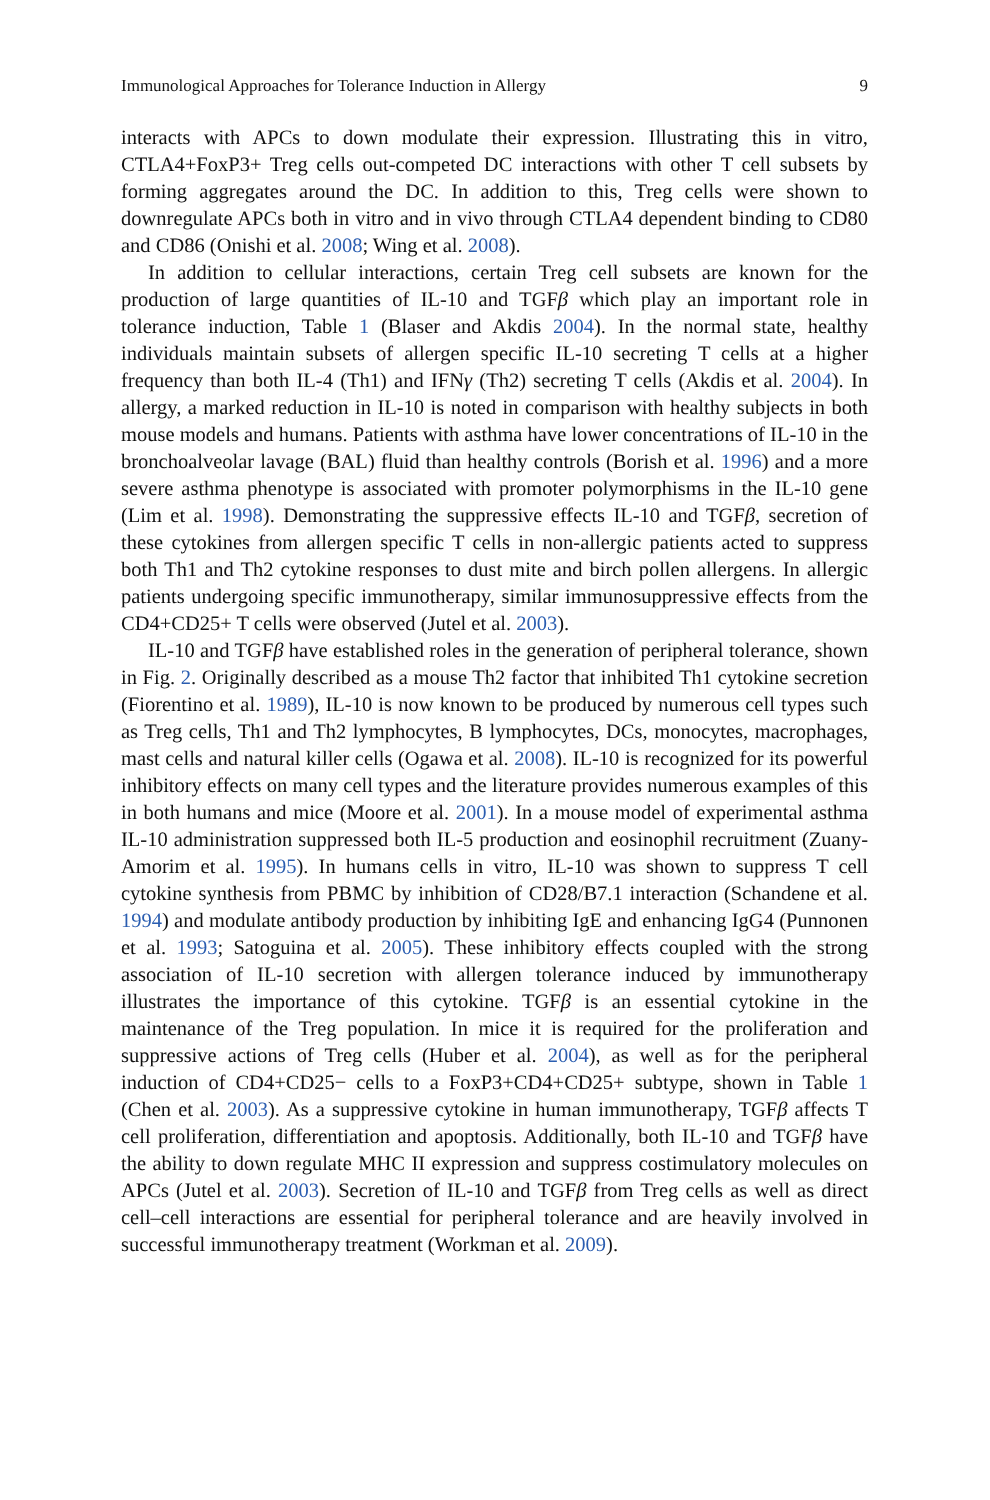Immunological Approaches for Tolerance Induction in Allergy 9
interacts with APCs to down modulate their expression. Illustrating this in vitro, CTLA4+FoxP3+ Treg cells out-competed DC interactions with other T cell subsets by forming aggregates around the DC. In addition to this, Treg cells were shown to downregulate APCs both in vitro and in vivo through CTLA4 dependent binding to CD80 and CD86 (Onishi et al. 2008; Wing et al. 2008).
In addition to cellular interactions, certain Treg cell subsets are known for the production of large quantities of IL-10 and TGFβ which play an important role in tolerance induction, Table 1 (Blaser and Akdis 2004). In the normal state, healthy individuals maintain subsets of allergen specific IL-10 secreting T cells at a higher frequency than both IL-4 (Th1) and IFNγ (Th2) secreting T cells (Akdis et al. 2004). In allergy, a marked reduction in IL-10 is noted in comparison with healthy subjects in both mouse models and humans. Patients with asthma have lower concentrations of IL-10 in the bronchoalveolar lavage (BAL) fluid than healthy controls (Borish et al. 1996) and a more severe asthma phenotype is associated with promoter polymorphisms in the IL-10 gene (Lim et al. 1998). Demonstrating the suppressive effects IL-10 and TGFβ, secretion of these cytokines from allergen specific T cells in non-allergic patients acted to suppress both Th1 and Th2 cytokine responses to dust mite and birch pollen allergens. In allergic patients undergoing specific immunotherapy, similar immunosuppressive effects from the CD4+CD25+ T cells were observed (Jutel et al. 2003).
IL-10 and TGFβ have established roles in the generation of peripheral tolerance, shown in Fig. 2. Originally described as a mouse Th2 factor that inhibited Th1 cytokine secretion (Fiorentino et al. 1989), IL-10 is now known to be produced by numerous cell types such as Treg cells, Th1 and Th2 lymphocytes, B lymphocytes, DCs, monocytes, macrophages, mast cells and natural killer cells (Ogawa et al. 2008). IL-10 is recognized for its powerful inhibitory effects on many cell types and the literature provides numerous examples of this in both humans and mice (Moore et al. 2001). In a mouse model of experimental asthma IL-10 administration suppressed both IL-5 production and eosinophil recruitment (Zuany-Amorim et al. 1995). In humans cells in vitro, IL-10 was shown to suppress T cell cytokine synthesis from PBMC by inhibition of CD28/B7.1 interaction (Schandene et al. 1994) and modulate antibody production by inhibiting IgE and enhancing IgG4 (Punnonen et al. 1993; Satoguina et al. 2005). These inhibitory effects coupled with the strong association of IL-10 secretion with allergen tolerance induced by immunotherapy illustrates the importance of this cytokine. TGFβ is an essential cytokine in the maintenance of the Treg population. In mice it is required for the proliferation and suppressive actions of Treg cells (Huber et al. 2004), as well as for the peripheral induction of CD4+CD25− cells to a FoxP3+CD4+CD25+ subtype, shown in Table 1 (Chen et al. 2003). As a suppressive cytokine in human immunotherapy, TGFβ affects T cell proliferation, differentiation and apoptosis. Additionally, both IL-10 and TGFβ have the ability to down regulate MHC II expression and suppress costimulatory molecules on APCs (Jutel et al. 2003). Secretion of IL-10 and TGFβ from Treg cells as well as direct cell–cell interactions are essential for peripheral tolerance and are heavily involved in successful immunotherapy treatment (Workman et al. 2009).